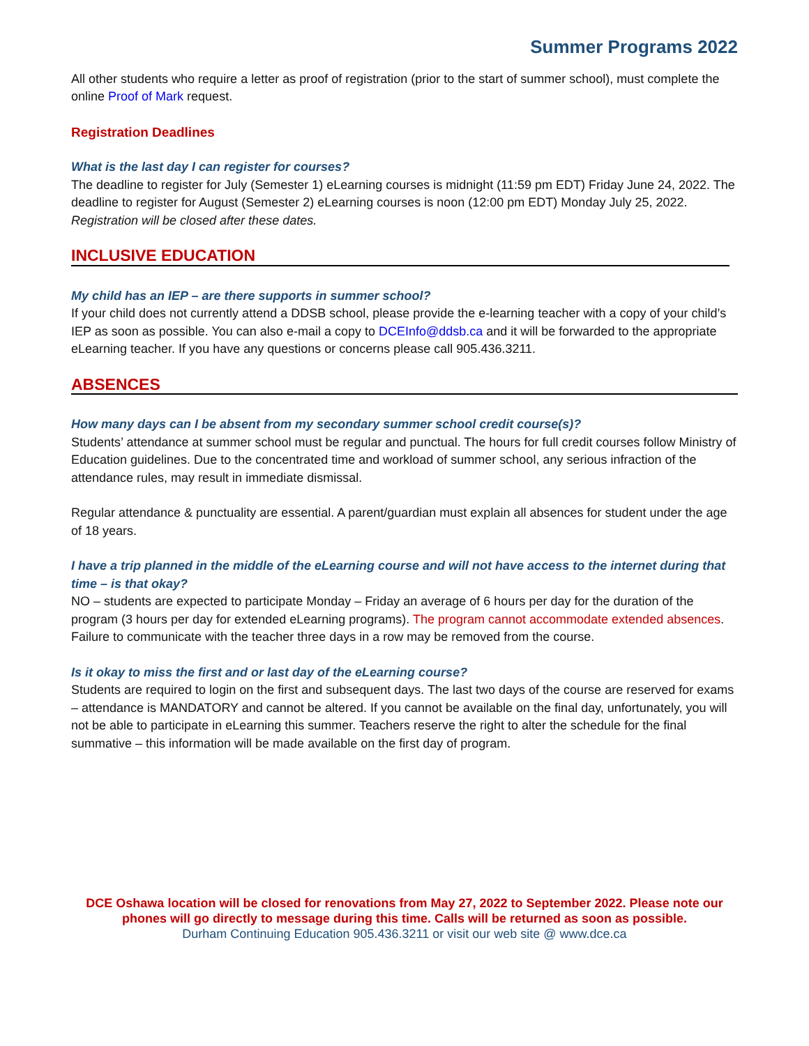Summer Programs 2022
All other students who require a letter as proof of registration (prior to the start of summer school), must complete the online Proof of Mark request.
Registration Deadlines
What is the last day I can register for courses?
The deadline to register for July (Semester 1) eLearning courses is midnight (11:59 pm EDT) Friday June 24, 2022. The deadline to register for August (Semester 2) eLearning courses is noon (12:00 pm EDT) Monday July 25, 2022. Registration will be closed after these dates.
INCLUSIVE EDUCATION
My child has an IEP – are there supports in summer school?
If your child does not currently attend a DDSB school, please provide the e-learning teacher with a copy of your child’s IEP as soon as possible. You can also e-mail a copy to DCEInfo@ddsb.ca and it will be forwarded to the appropriate eLearning teacher. If you have any questions or concerns please call 905.436.3211.
ABSENCES
How many days can I be absent from my secondary summer school credit course(s)?
Students’ attendance at summer school must be regular and punctual. The hours for full credit courses follow Ministry of Education guidelines. Due to the concentrated time and workload of summer school, any serious infraction of the attendance rules, may result in immediate dismissal.
Regular attendance & punctuality are essential. A parent/guardian must explain all absences for student under the age of 18 years.
I have a trip planned in the middle of the eLearning course and will not have access to the internet during that time – is that okay?
NO – students are expected to participate Monday – Friday an average of 6 hours per day for the duration of the program (3 hours per day for extended eLearning programs). The program cannot accommodate extended absences. Failure to communicate with the teacher three days in a row may be removed from the course.
Is it okay to miss the first and or last day of the eLearning course?
Students are required to login on the first and subsequent days. The last two days of the course are reserved for exams – attendance is MANDATORY and cannot be altered. If you cannot be available on the final day, unfortunately, you will not be able to participate in eLearning this summer. Teachers reserve the right to alter the schedule for the final summative – this information will be made available on the first day of program.
DCE Oshawa location will be closed for renovations from May 27, 2022 to September 2022. Please note our phones will go directly to message during this time. Calls will be returned as soon as possible.
Durham Continuing Education 905.436.3211 or visit our web site @ www.dce.ca